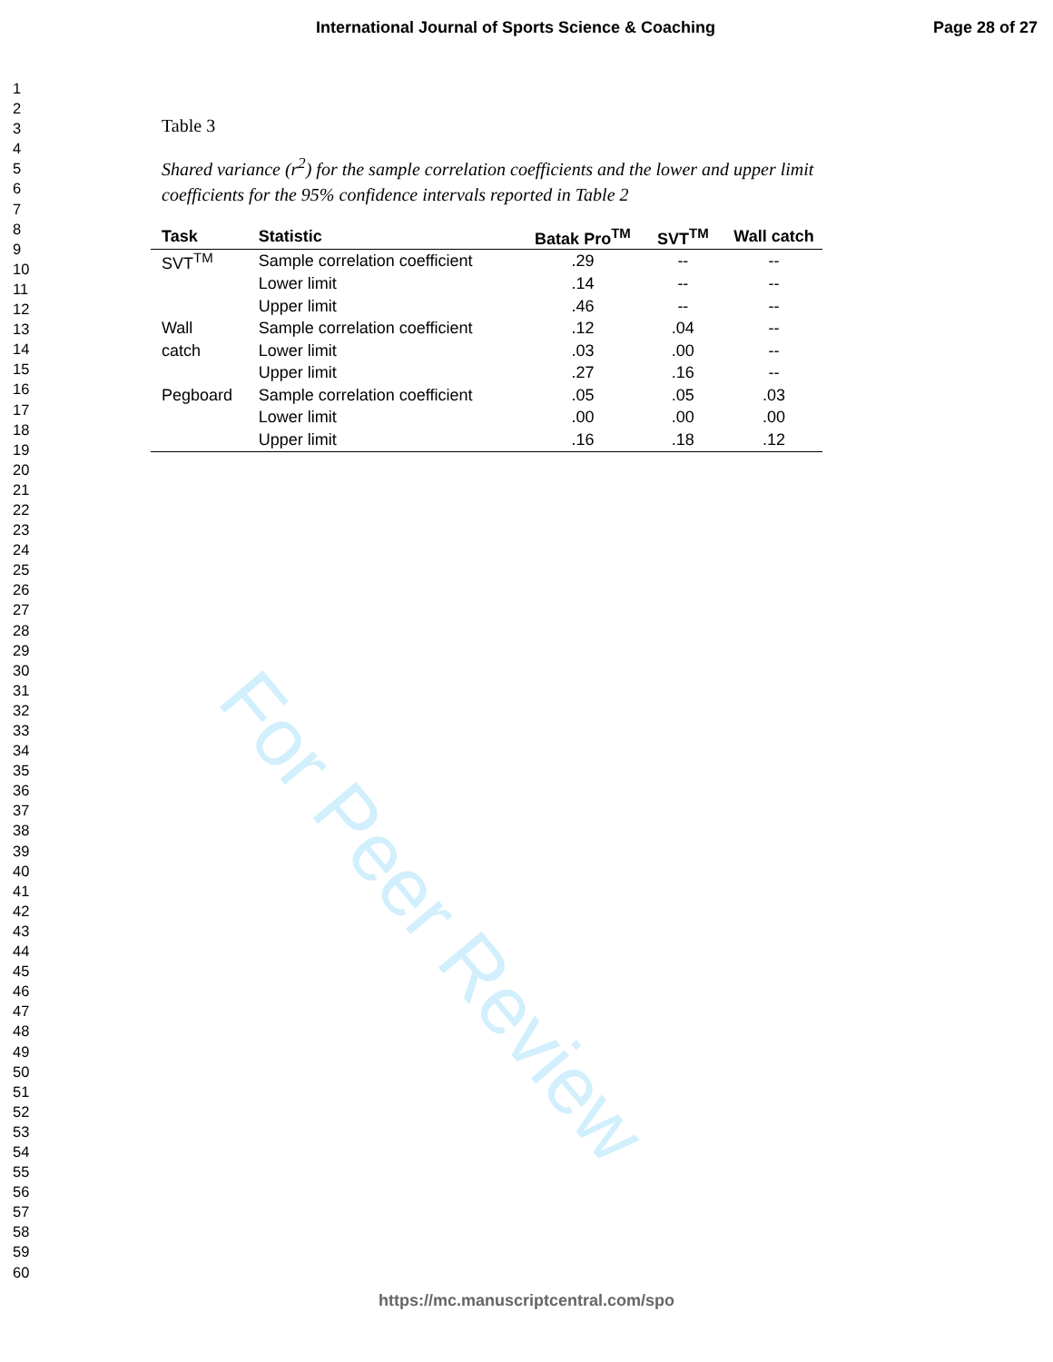International Journal of Sports Science & Coaching Page 28 of 27
1
2
3
4
5
6
7
8
9
10
11
12
13
14
15
16
17
18
19
20
21
22
23
24
25
26
27
28
29
30
31
32
33
34
35
36
37
38
39
40
41
42
43
44
45
46
47
48
49
50
51
52
53
54
55
56
57
58
59
60
Table 3
Shared variance (r<sup>2</sup>) for the sample correlation coefficients and the lower and upper limit coefficients for the 95% confidence intervals reported in Table 2
| Task | Statistic | Batak Pro<sup>TM</sup> | SVT<sup>TM</sup> | Wall catch |
| --- | --- | --- | --- | --- |
| SVT<sup>TM</sup> | Sample correlation coefficient | .29 | -- | -- |
| | Lower limit | .14 | -- | -- |
| | Upper limit | .46 | -- | -- |
| Wall | Sample correlation coefficient | .12 | .04 | -- |
| catch | Lower limit | .03 | .00 | -- |
| | Upper limit | .27 | .16 | -- |
| Pegboard | Sample correlation coefficient | .05 | .05 | .03 |
| | Lower limit | .00 | .00 | .00 |
| | Upper limit | .16 | .18 | .12 |
For Peer Review
https://mc.manuscriptcentral.com/spo